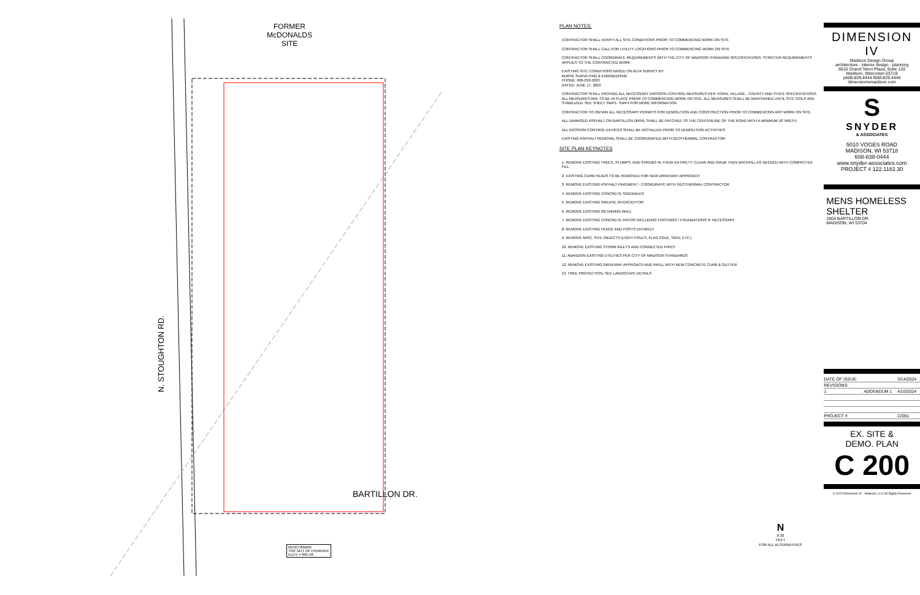FORMER
McDONALDS
SITE
N. STOUGHTON RD.
BARTILLON DR.
BENCHMARK
TOP NUT OF HYDRANT
ELEV = 865.58
PLAN NOTES:
CONTRACTOR SHALL VERIFY ALL SITE CONDITIONS PRIOR TO COMMENCING WORK ON SITE
CONTRACTOR SHALL CALL FOR UTILITY LOCATIONS PRIOR TO COMMENCING WORK ON SITE
CONTRACTOR SHALL COORDINATE REQUIREMENTS WITH THE CITY OF MADISON STANDARD SPECIFICATIONS. STRICTER REQUIREMENTS APPLIES TO THE CONTRACTED WORK
EXISTING SITE CONDITIONS BASED ON ALTA SURVEY BY:
BURSE SURVEYING & ENGINEERING
PHONE: 608-250-9263
DATED: JUNE 17, 2022
CONTRACTOR SHALL PROVIDE ALL NECESSARY EROSION CONTROL MEASURES PER TOWN, VILLAGE , COUNTY AND STATE SPECIFICATIONS. ALL MEASURES ARE TO BE IN PLACE PRIOR TO COMMENCING WORK ON SITE. ALL MEASURES SHALL BE MAINTAINED UNTIL SITE SOILS ARE STABILIZED. SEE SHEET SWP1- SWP4 FOR MORE INFORMATION
CONTRACTOR TO OBTAIN ALL NECESSARY PERMITS FOR DEMOLITION AND CONSTRUCTION PRIOR TO COMMENCING ANY WORK ON SITE.
ALL DAMAGED ASPHALT ON BARTILLON DRIVE SHALL BE PATCHED TO THE CENTERLINE OF THE ROAD WITH A MINIMUM 10' WIDTH.
ALL EROSION CONTROL DEVICES SHALL BE INSTALLED PRIOR TO DEMOLITION ACTIVITIES.
EXISTING ASPHALT REMOVAL SHALL BE COORDINATED WITH GEOTHERMAL CONTRACTOR.
SITE PLAN KEYNOTES
1. REMOVE EXISTING TREES, STUMPS, AND SHRUBS IN THEIR ENTIRETY, CLEAR AND GRUB THEN BACKFILL AS NEEDED WITH COMPACTED FILL
2. EXISTING CURB HEADS TO BE REMOVED FOR NEW DRIVEWAY APPROACH
3. REMOVE EXISTING ASPHALT PAVEMENT - COORDINATE WITH GEOTHERMAL CONTRACTOR
4. REMOVE EXISTING CONCRETE SIDEWALKS
5. REMOVE EXISTING GREASE INTERCEPTOR
6. REMOVE EXISTING RETAINING WALL
7. REMOVE EXISTING CONCRETE PATIOS INCLUDING FOOTINGS / FOUNDATIONS IF NECESSARY
8. REMOVE EXISTING FENCE AND POSTS ENTIRELY
9. REMOVE MISC. SITE OBJECTS (LIGHT POLES, FLAG POLE, SIGN, ETC.)
10. REMOVE EXISTING STORM INLETS AND CONNECTED PIPES
11. ABANDON EXISTING UTILITIES PER CITY OF MADISON STANDARDS
12. REMOVE EXISTING DRIVEWAY APPROACH AND INFILL WITH NEW CONCRETE CURB & GUTTER
13. TREE PROTECTION, SEE LANDSCAPE DETAILS
N
0 30
FEET
FOR ALL ALTERNATIVES
DIMENSION IV
Madison Design Group
architecture · interior design · planning
6515 Grand Teton Plaza, Suite 120
Madison, Wisconsin 53719
p608.829.4444 f608.829.4445 dimensionivmadison.com
S
SNYDER
& ASSOCIATES
5010 VOGES ROAD
MADISON, WI 53718
608-838-0444
www.snyder-associates.com
PROJECT # 122.1182.30
MENS HOMELESS SHELTER
1904 BARTILLON DR.
MADISON, WI 53704
| DATE OF ISSUE: | | 3/14/2024 |
| REVISIONS: | | |
| 1 | ADDENDUM 1 | 4/10/2024 |
| PROJECT # | | 22061 |
EX. SITE &
DEMO. PLAN
C 200
© 2024 Dimension IV - Madison, LLC All Rights Reserved